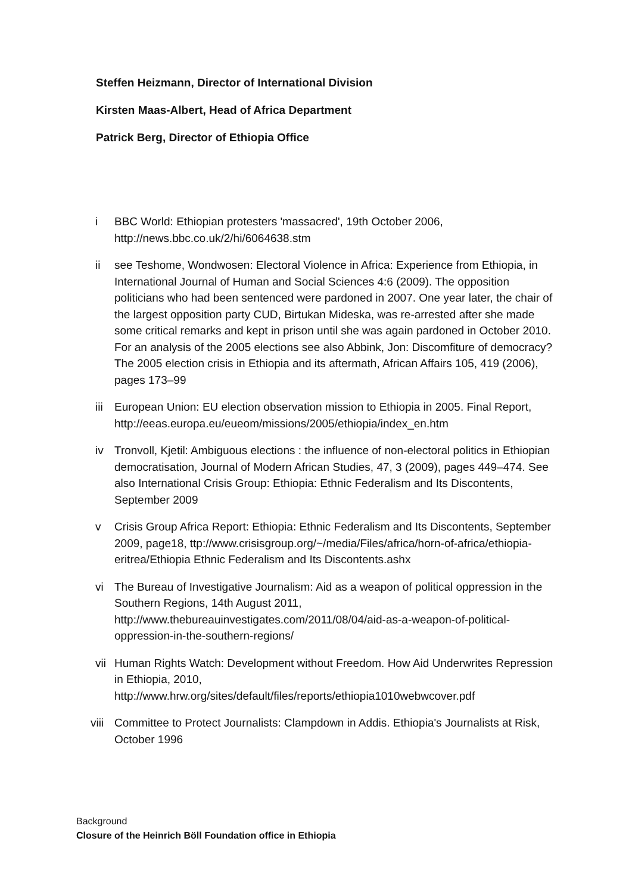Steffen Heizmann, Director of International Division
Kirsten Maas-Albert, Head of Africa Department
Patrick Berg, Director of Ethiopia Office
i BBC World: Ethiopian protesters 'massacred', 19th October 2006, http://news.bbc.co.uk/2/hi/6064638.stm
ii see Teshome, Wondwosen: Electoral Violence in Africa: Experience from Ethiopia, in International Journal of Human and Social Sciences 4:6 (2009). The opposition politicians who had been sentenced were pardoned in 2007. One year later, the chair of the largest opposition party CUD, Birtukan Mideska, was re-arrested after she made some critical remarks and kept in prison until she was again pardoned in October 2010. For an analysis of the 2005 elections see also Abbink, Jon: Discomfiture of democracy? The 2005 election crisis in Ethiopia and its aftermath, African Affairs 105, 419 (2006), pages 173–99
iii European Union: EU election observation mission to Ethiopia in 2005. Final Report, http://eeas.europa.eu/eueom/missions/2005/ethiopia/index_en.htm
iv Tronvoll, Kjetil: Ambiguous elections : the influence of non-electoral politics in Ethiopian democratisation, Journal of Modern African Studies, 47, 3 (2009), pages 449–474. See also International Crisis Group: Ethiopia: Ethnic Federalism and Its Discontents, September 2009
v Crisis Group Africa Report: Ethiopia: Ethnic Federalism and Its Discontents, September 2009, page18, ttp://www.crisisgroup.org/~/media/Files/africa/horn-of-africa/ethiopia-eritrea/Ethiopia Ethnic Federalism and Its Discontents.ashx
vi The Bureau of Investigative Journalism: Aid as a weapon of political oppression in the Southern Regions, 14th August 2011, http://www.thebureauinvestigates.com/2011/08/04/aid-as-a-weapon-of-political-oppression-in-the-southern-regions/
vii Human Rights Watch: Development without Freedom. How Aid Underwrites Repression in Ethiopia, 2010, http://www.hrw.org/sites/default/files/reports/ethiopia1010webwcover.pdf
viii Committee to Protect Journalists: Clampdown in Addis. Ethiopia's Journalists at Risk, October 1996
Background
Closure of the Heinrich Böll Foundation office in Ethiopia